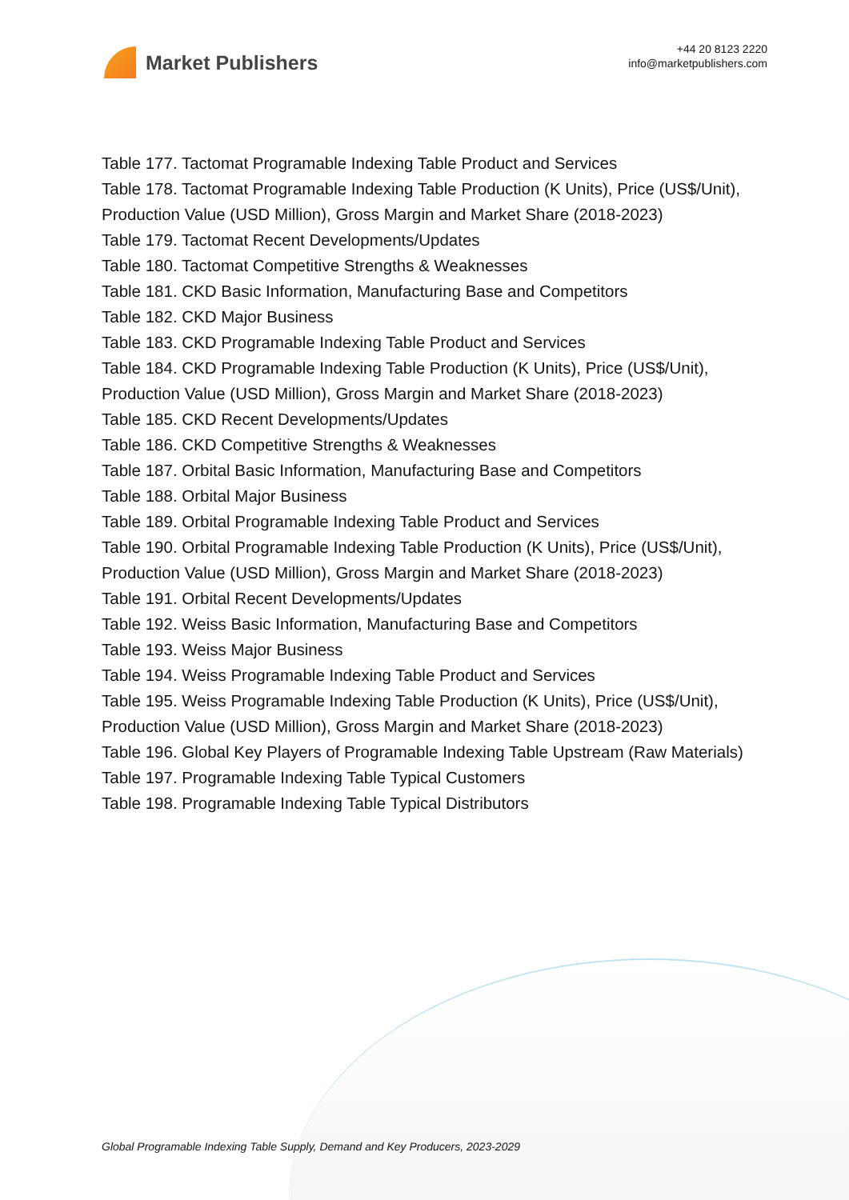Market Publishers
+44 20 8123 2220
info@marketpublishers.com
Table 177. Tactomat Programable Indexing Table Product and Services
Table 178. Tactomat Programable Indexing Table Production (K Units), Price (US$/Unit), Production Value (USD Million), Gross Margin and Market Share (2018-2023)
Table 179. Tactomat Recent Developments/Updates
Table 180. Tactomat Competitive Strengths & Weaknesses
Table 181. CKD Basic Information, Manufacturing Base and Competitors
Table 182. CKD Major Business
Table 183. CKD Programable Indexing Table Product and Services
Table 184. CKD Programable Indexing Table Production (K Units), Price (US$/Unit), Production Value (USD Million), Gross Margin and Market Share (2018-2023)
Table 185. CKD Recent Developments/Updates
Table 186. CKD Competitive Strengths & Weaknesses
Table 187. Orbital Basic Information, Manufacturing Base and Competitors
Table 188. Orbital Major Business
Table 189. Orbital Programable Indexing Table Product and Services
Table 190. Orbital Programable Indexing Table Production (K Units), Price (US$/Unit), Production Value (USD Million), Gross Margin and Market Share (2018-2023)
Table 191. Orbital Recent Developments/Updates
Table 192. Weiss Basic Information, Manufacturing Base and Competitors
Table 193. Weiss Major Business
Table 194. Weiss Programable Indexing Table Product and Services
Table 195. Weiss Programable Indexing Table Production (K Units), Price (US$/Unit), Production Value (USD Million), Gross Margin and Market Share (2018-2023)
Table 196. Global Key Players of Programable Indexing Table Upstream (Raw Materials)
Table 197. Programable Indexing Table Typical Customers
Table 198. Programable Indexing Table Typical Distributors
Global Programable Indexing Table Supply, Demand and Key Producers, 2023-2029